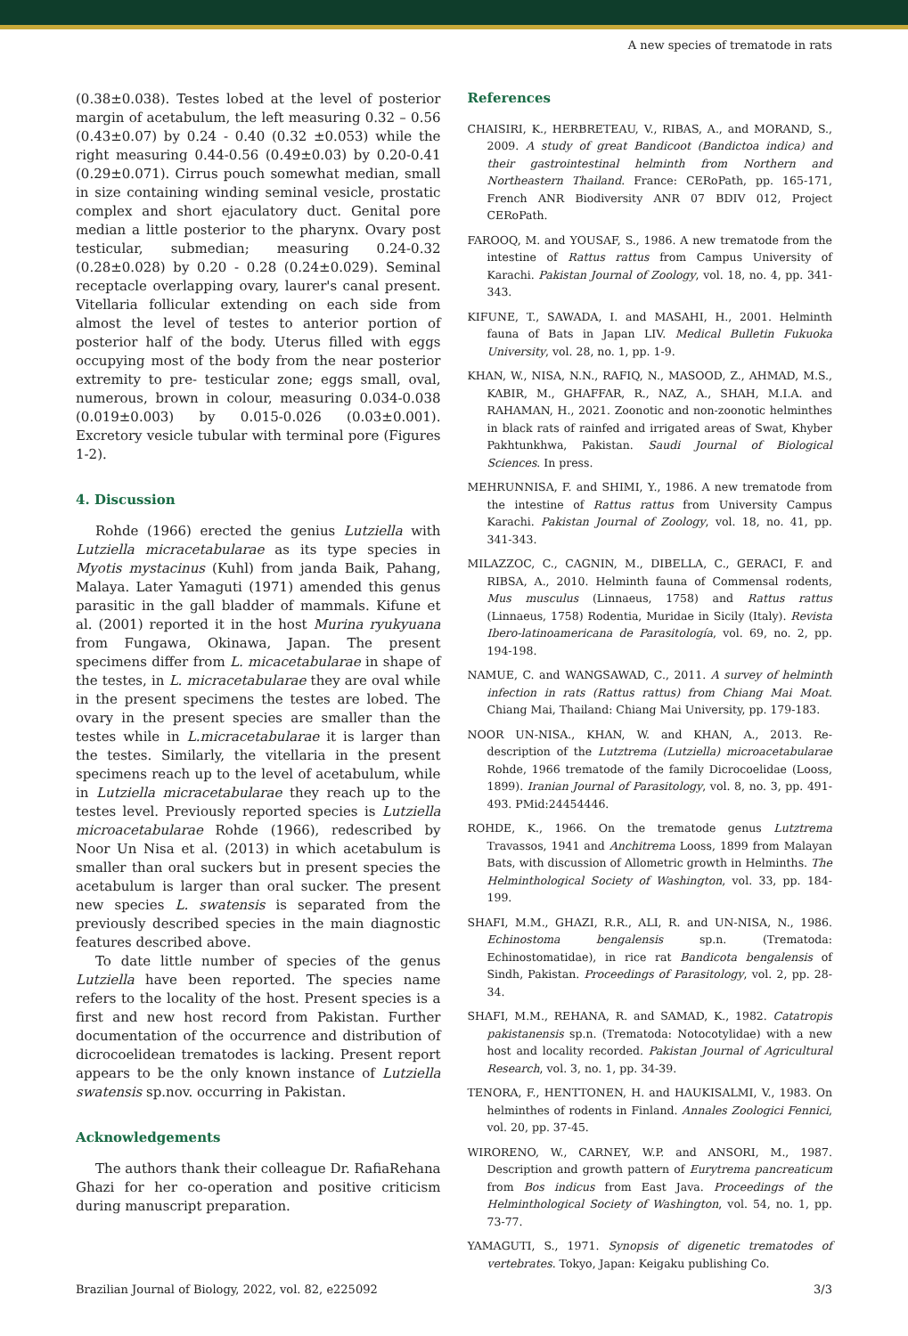A new species of trematode in rats
(0.38±0.038). Testes lobed at the level of posterior margin of acetabulum, the left measuring 0.32 – 0.56 (0.43±0.07) by 0.24 - 0.40 (0.32 ±0.053) while the right measuring 0.44-0.56 (0.49±0.03) by 0.20-0.41 (0.29±0.071). Cirrus pouch somewhat median, small in size containing winding seminal vesicle, prostatic complex and short ejaculatory duct. Genital pore median a little posterior to the pharynx. Ovary post testicular, submedian; measuring 0.24-0.32 (0.28±0.028) by 0.20 - 0.28 (0.24±0.029). Seminal receptacle overlapping ovary, laurer's canal present. Vitellaria follicular extending on each side from almost the level of testes to anterior portion of posterior half of the body. Uterus filled with eggs occupying most of the body from the near posterior extremity to pre- testicular zone; eggs small, oval, numerous, brown in colour, measuring 0.034-0.038 (0.019±0.003) by 0.015-0.026 (0.03±0.001). Excretory vesicle tubular with terminal pore (Figures 1-2).
4. Discussion
Rohde (1966) erected the genius Lutziella with Lutziella micracetabularae as its type species in Myotis mystacinus (Kuhl) from janda Baik, Pahang, Malaya. Later Yamaguti (1971) amended this genus parasitic in the gall bladder of mammals. Kifune et al. (2001) reported it in the host Murina ryukyuana from Fungawa, Okinawa, Japan. The present specimens differ from L. micacetabularae in shape of the testes, in L. micracetabularae they are oval while in the present specimens the testes are lobed. The ovary in the present species are smaller than the testes while in L.micracetabularae it is larger than the testes. Similarly, the vitellaria in the present specimens reach up to the level of acetabulum, while in Lutziella micracetabularae they reach up to the testes level. Previously reported species is Lutziella microacetabularae Rohde (1966), redescribed by Noor Un Nisa et al. (2013) in which acetabulum is smaller than oral suckers but in present species the acetabulum is larger than oral sucker. The present new species L. swatensis is separated from the previously described species in the main diagnostic features described above.
To date little number of species of the genus Lutziella have been reported. The species name refers to the locality of the host. Present species is a first and new host record from Pakistan. Further documentation of the occurrence and distribution of dicrocoelidean trematodes is lacking. Present report appears to be the only known instance of Lutziella swatensis sp.nov. occurring in Pakistan.
Acknowledgements
The authors thank their colleague Dr. RafiaRehana Ghazi for her co-operation and positive criticism during manuscript preparation.
References
CHAISIRI, K., HERBRETEAU, V., RIBAS, A., and MORAND, S., 2009. A study of great Bandicoot (Bandictoa indica) and their gastrointestinal helminth from Northern and Northeastern Thailand. France: CERoPath, pp. 165-171, French ANR Biodiversity ANR 07 BDIV 012, Project CERoPath.
FAROOQ, M. and YOUSAF, S., 1986. A new trematode from the intestine of Rattus rattus from Campus University of Karachi. Pakistan Journal of Zoology, vol. 18, no. 4, pp. 341-343.
KIFUNE, T., SAWADA, I. and MASAHI, H., 2001. Helminth fauna of Bats in Japan LIV. Medical Bulletin Fukuoka University, vol. 28, no. 1, pp. 1-9.
KHAN, W., NISA, N.N., RAFIQ, N., MASOOD, Z., AHMAD, M.S., KABIR, M., GHAFFAR, R., NAZ, A., SHAH, M.I.A. and RAHAMAN, H., 2021. Zoonotic and non-zoonotic helminthes in black rats of rainfed and irrigated areas of Swat, Khyber Pakhtunkhwa, Pakistan. Saudi Journal of Biological Sciences. In press.
MEHRUNNISA, F. and SHIMI, Y., 1986. A new trematode from the intestine of Rattus rattus from University Campus Karachi. Pakistan Journal of Zoology, vol. 18, no. 41, pp. 341-343.
MILAZZOC, C., CAGNIN, M., DIBELLA, C., GERACI, F. and RIBSA, A., 2010. Helminth fauna of Commensal rodents, Mus musculus (Linnaeus, 1758) and Rattus rattus (Linnaeus, 1758) Rodentia, Muridae in Sicily (Italy). Revista Ibero-latinoamericana de Parasitología, vol. 69, no. 2, pp. 194-198.
NAMUE, C. and WANGSAWAD, C., 2011. A survey of helminth infection in rats (Rattus rattus) from Chiang Mai Moat. Chiang Mai, Thailand: Chiang Mai University, pp. 179-183.
NOOR UN-NISA., KHAN, W. and KHAN, A., 2013. Re-description of the Lutztrema (Lutziella) microacetabularae Rohde, 1966 trematode of the family Dicrocoelidae (Looss, 1899). Iranian Journal of Parasitology, vol. 8, no. 3, pp. 491-493. PMid:24454446.
ROHDE, K., 1966. On the trematode genus Lutztrema Travassos, 1941 and Anchitrema Looss, 1899 from Malayan Bats, with discussion of Allometric growth in Helminths. The Helminthological Society of Washington, vol. 33, pp. 184-199.
SHAFI, M.M., GHAZI, R.R., ALI, R. and UN-NISA, N., 1986. Echinostoma bengalensis sp.n. (Trematoda: Echinostomatidae), in rice rat Bandicota bengalensis of Sindh, Pakistan. Proceedings of Parasitology, vol. 2, pp. 28-34.
SHAFI, M.M., REHANA, R. and SAMAD, K., 1982. Catatropis pakistanensis sp.n. (Trematoda: Notocotylidae) with a new host and locality recorded. Pakistan Journal of Agricultural Research, vol. 3, no. 1, pp. 34-39.
TENORA, F., HENTTONEN, H. and HAUKISALMI, V., 1983. On helminthes of rodents in Finland. Annales Zoologici Fennici, vol. 20, pp. 37-45.
WIRORENO, W., CARNEY, W.P. and ANSORI, M., 1987. Description and growth pattern of Eurytrema pancreaticum from Bos indicus from East Java. Proceedings of the Helminthological Society of Washington, vol. 54, no. 1, pp. 73-77.
YAMAGUTI, S., 1971. Synopsis of digenetic trematodes of vertebrates. Tokyo, Japan: Keigaku publishing Co.
Brazilian Journal of Biology, 2022, vol. 82, e225092 3/3